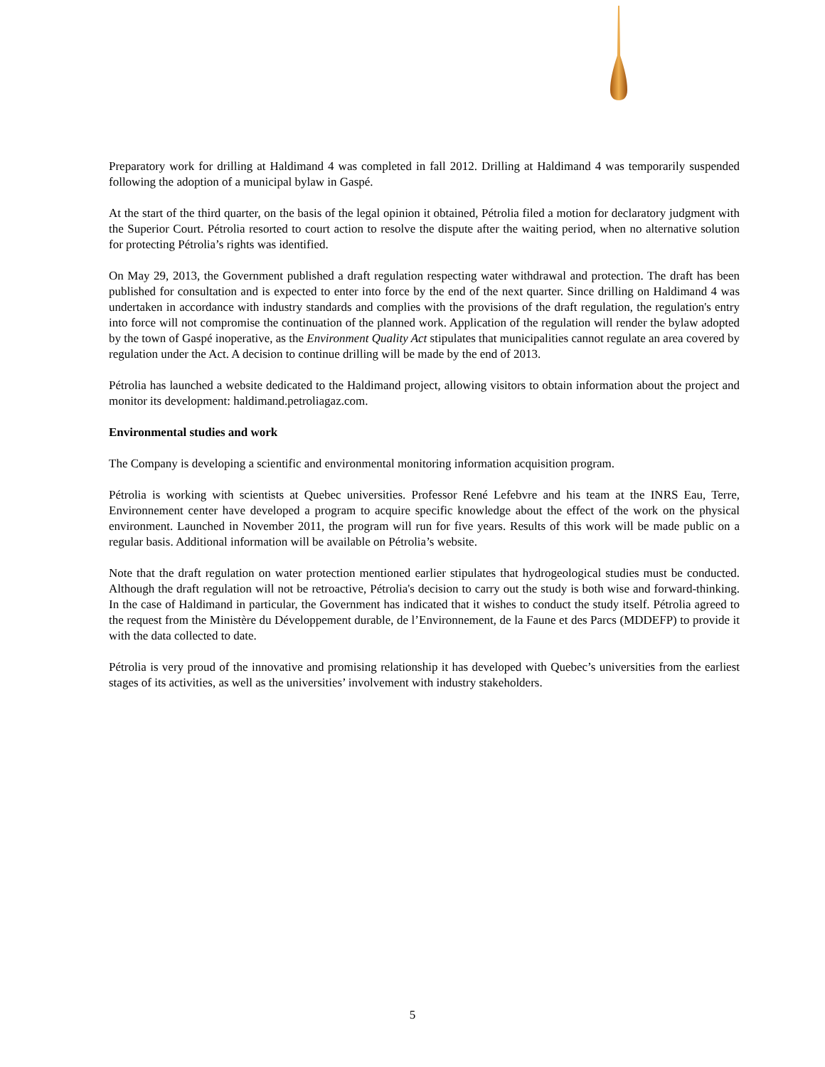Preparatory work for drilling at Haldimand 4 was completed in fall 2012. Drilling at Haldimand 4 was temporarily suspended following the adoption of a municipal bylaw in Gaspé.
At the start of the third quarter, on the basis of the legal opinion it obtained, Pétrolia filed a motion for declaratory judgment with the Superior Court. Pétrolia resorted to court action to resolve the dispute after the waiting period, when no alternative solution for protecting Pétrolia’s rights was identified.
On May 29, 2013, the Government published a draft regulation respecting water withdrawal and protection. The draft has been published for consultation and is expected to enter into force by the end of the next quarter. Since drilling on Haldimand 4 was undertaken in accordance with industry standards and complies with the provisions of the draft regulation, the regulation's entry into force will not compromise the continuation of the planned work. Application of the regulation will render the bylaw adopted by the town of Gaspé inoperative, as the Environment Quality Act stipulates that municipalities cannot regulate an area covered by regulation under the Act. A decision to continue drilling will be made by the end of 2013.
Pétrolia has launched a website dedicated to the Haldimand project, allowing visitors to obtain information about the project and monitor its development: haldimand.petroliagaz.com.
Environmental studies and work
The Company is developing a scientific and environmental monitoring information acquisition program.
Pétrolia is working with scientists at Quebec universities. Professor René Lefebvre and his team at the INRS Eau, Terre, Environnement center have developed a program to acquire specific knowledge about the effect of the work on the physical environment. Launched in November 2011, the program will run for five years. Results of this work will be made public on a regular basis. Additional information will be available on Pétrolia’s website.
Note that the draft regulation on water protection mentioned earlier stipulates that hydrogeological studies must be conducted. Although the draft regulation will not be retroactive, Pétrolia's decision to carry out the study is both wise and forward-thinking. In the case of Haldimand in particular, the Government has indicated that it wishes to conduct the study itself. Pétrolia agreed to the request from the Ministère du Développement durable, de l’Environnement, de la Faune et des Parcs (MDDEFP) to provide it with the data collected to date.
Pétrolia is very proud of the innovative and promising relationship it has developed with Quebec’s universities from the earliest stages of its activities, as well as the universities’ involvement with industry stakeholders.
5